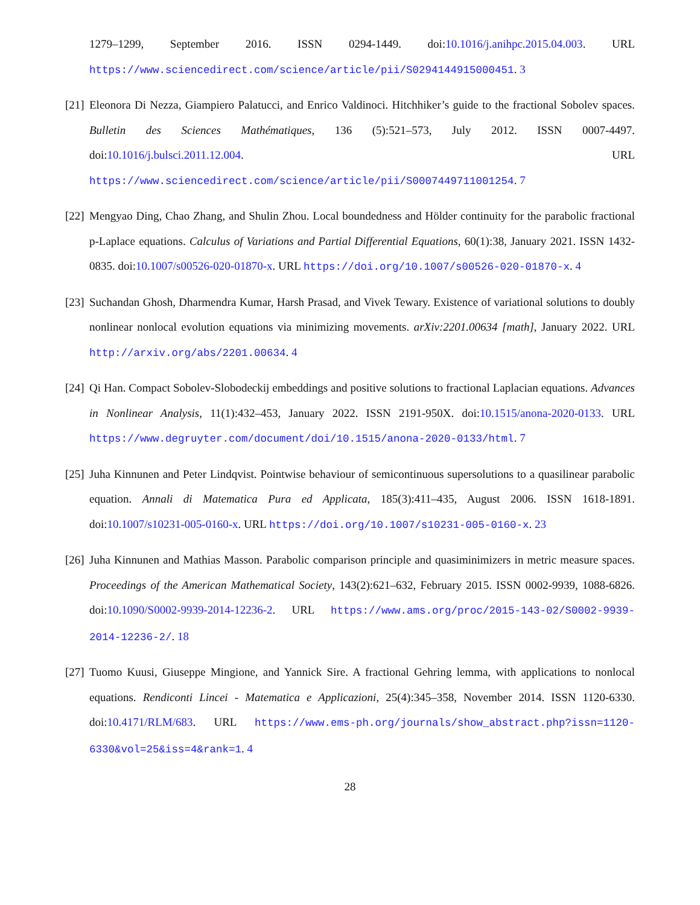1279–1299, September 2016. ISSN 0294-1449. doi:10.1016/j.anihpc.2015.04.003. URL https://www.sciencedirect.com/science/article/pii/S0294144915000451. 3
[21]
Eleonora Di Nezza, Giampiero Palatucci, and Enrico Valdinoci. Hitchhiker’s guide to the fractional Sobolev spaces. Bulletin des Sciences Mathématiques, 136 (5):521–573, July 2012. ISSN 0007-4497. doi:10.1016/j.bulsci.2011.12.004. URL https://www.sciencedirect.com/science/article/pii/S0007449711001254. 7
[22]
Mengyao Ding, Chao Zhang, and Shulin Zhou. Local boundedness and Hölder continuity for the parabolic fractional p-Laplace equations. Calculus of Variations and Partial Differential Equations, 60(1):38, January 2021. ISSN 1432-0835. doi:10.1007/s00526-020-01870-x. URL https://doi.org/10.1007/s00526-020-01870-x. 4
[23]
Suchandan Ghosh, Dharmendra Kumar, Harsh Prasad, and Vivek Tewary. Existence of variational solutions to doubly nonlinear nonlocal evolution equations via minimizing movements. arXiv:2201.00634 [math], January 2022. URL http://arxiv.org/abs/2201.00634. 4
[24]
Qi Han. Compact Sobolev-Slobodeckij embeddings and positive solutions to fractional Laplacian equations. Advances in Nonlinear Analysis, 11(1):432–453, January 2022. ISSN 2191-950X. doi:10.1515/anona-2020-0133. URL https://www.degruyter.com/document/doi/10.1515/anona-2020-0133/html. 7
[25]
Juha Kinnunen and Peter Lindqvist. Pointwise behaviour of semicontinuous supersolutions to a quasilinear parabolic equation. Annali di Matematica Pura ed Applicata, 185(3):411–435, August 2006. ISSN 1618-1891. doi:10.1007/s10231-005-0160-x. URL https://doi.org/10.1007/s10231-005-0160-x. 23
[26]
Juha Kinnunen and Mathias Masson. Parabolic comparison principle and quasiminimizers in metric measure spaces. Proceedings of the American Mathematical Society, 143(2):621–632, February 2015. ISSN 0002-9939, 1088-6826. doi:10.1090/S0002-9939-2014-12236-2. URL https://www.ams.org/proc/2015-143-02/S0002-9939-2014-12236-2/. 18
[27]
Tuomo Kuusi, Giuseppe Mingione, and Yannick Sire. A fractional Gehring lemma, with applications to nonlocal equations. Rendiconti Lincei - Matematica e Applicazioni, 25(4):345–358, November 2014. ISSN 1120-6330. doi:10.4171/RLM/683. URL https://www.ems-ph.org/journals/show_abstract.php?issn=1120-6330&vol=25&iss=4&rank=1. 4
28